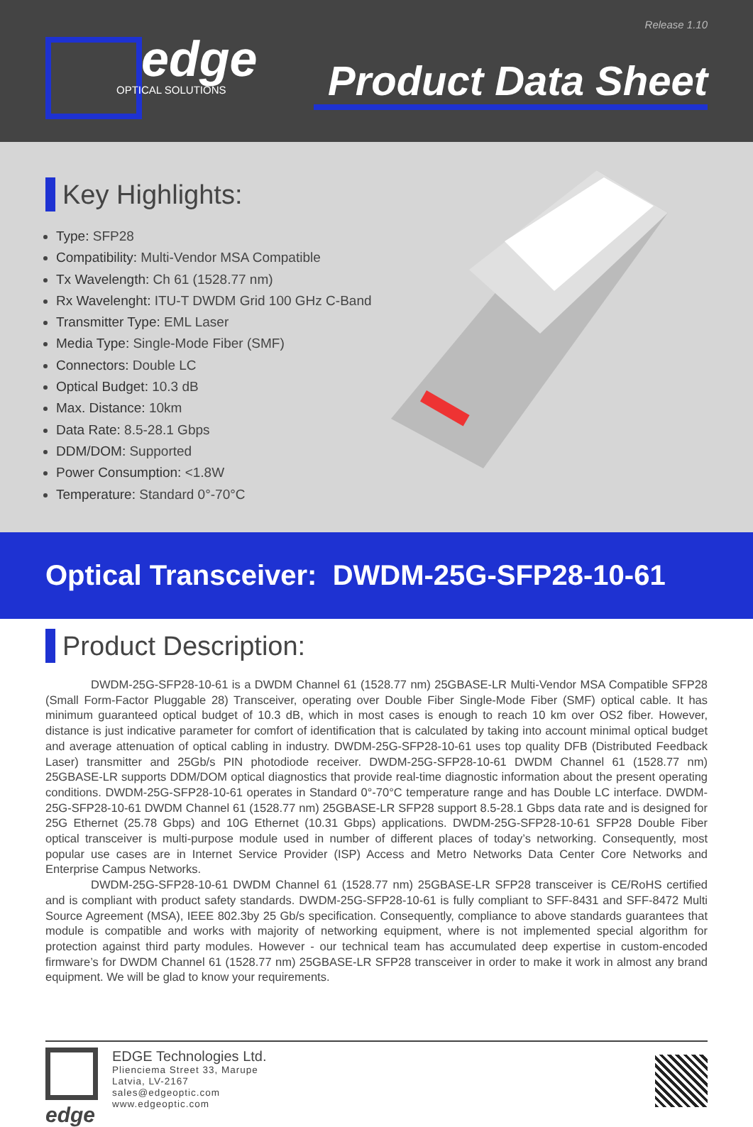Release 1.10
edge
OPTICAL SOLUTIONS
Product Data Sheet
Key Highlights:
Type: SFP28
Compatibility: Multi-Vendor MSA Compatible
Tx Wavelength: Ch 61 (1528.77 nm)
Rx Wavelenght: ITU-T DWDM Grid 100 GHz C-Band
Transmitter Type: EML Laser
Media Type: Single-Mode Fiber (SMF)
Connectors: Double LC
Optical Budget: 10.3 dB
Max. Distance: 10km
Data Rate: 8.5-28.1 Gbps
DDM/DOM: Supported
Power Consumption: <1.8W
Temperature: Standard 0°-70°C
Optical Transceiver: DWDM-25G-SFP28-10-61
Product Description:
DWDM-25G-SFP28-10-61 is a DWDM Channel 61 (1528.77 nm) 25GBASE-LR Multi-Vendor MSA Compatible SFP28 (Small Form-Factor Pluggable 28) Transceiver, operating over Double Fiber Single-Mode Fiber (SMF) optical cable. It has minimum guaranteed optical budget of 10.3 dB, which in most cases is enough to reach 10 km over OS2 fiber. However, distance is just indicative parameter for comfort of identification that is calculated by taking into account minimal optical budget and average attenuation of optical cabling in industry. DWDM-25G-SFP28-10-61 uses top quality DFB (Distributed Feedback Laser) transmitter and 25Gb/s PIN photodiode receiver. DWDM-25G-SFP28-10-61 DWDM Channel 61 (1528.77 nm) 25GBASE-LR supports DDM/DOM optical diagnostics that provide real-time diagnostic information about the present operating conditions. DWDM-25G-SFP28-10-61 operates in Standard 0°-70°C temperature range and has Double LC interface. DWDM-25G-SFP28-10-61 DWDM Channel 61 (1528.77 nm) 25GBASE-LR SFP28 support 8.5-28.1 Gbps data rate and is designed for 25G Ethernet (25.78 Gbps) and 10G Ethernet (10.31 Gbps) applications. DWDM-25G-SFP28-10-61 SFP28 Double Fiber optical transceiver is multi-purpose module used in number of different places of today’s networking. Consequently, most popular use cases are in Internet Service Provider (ISP) Access and Metro Networks Data Center Core Networks and Enterprise Campus Networks.
DWDM-25G-SFP28-10-61 DWDM Channel 61 (1528.77 nm) 25GBASE-LR SFP28 transceiver is CE/RoHS certified and is compliant with product safety standards. DWDM-25G-SFP28-10-61 is fully compliant to SFF-8431 and SFF-8472 Multi Source Agreement (MSA), IEEE 802.3by 25 Gb/s specification. Consequently, compliance to above standards guarantees that module is compatible and works with majority of networking equipment, where is not implemented special algorithm for protection against third party modules. However - our technical team has accumulated deep expertise in custom-encoded firmware’s for DWDM Channel 61 (1528.77 nm) 25GBASE-LR SFP28 transceiver in order to make it work in almost any brand equipment. We will be glad to know your requirements.
edge
EDGE Technologies Ltd.
Plienciema Street 33, Marupe
Latvia, LV-2167
sales@edgeoptic.com
www.edgeoptic.com